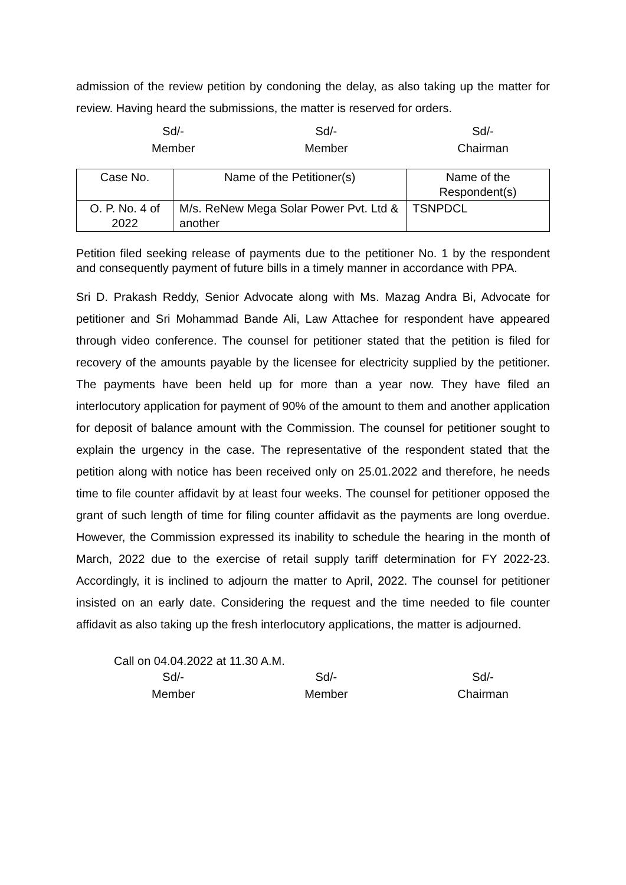admission of the review petition by condoning the delay, as also taking up the matter for review. Having heard the submissions, the matter is reserved for orders.
Sd/-
Member
Sd/-
Member
Sd/-
Chairman
| Case No. | Name of the Petitioner(s) | Name of the Respondent(s) |
| --- | --- | --- |
| O. P. No. 4 of 2022 | M/s. ReNew Mega Solar Power Pvt. Ltd & another | TSNPDCL |
Petition filed seeking release of payments due to the petitioner No. 1 by the respondent and consequently payment of future bills in a timely manner in accordance with PPA.
Sri D. Prakash Reddy, Senior Advocate along with Ms. Mazag Andra Bi, Advocate for petitioner and Sri Mohammad Bande Ali, Law Attachee for respondent have appeared through video conference. The counsel for petitioner stated that the petition is filed for recovery of the amounts payable by the licensee for electricity supplied by the petitioner. The payments have been held up for more than a year now. They have filed an interlocutory application for payment of 90% of the amount to them and another application for deposit of balance amount with the Commission. The counsel for petitioner sought to explain the urgency in the case. The representative of the respondent stated that the petition along with notice has been received only on 25.01.2022 and therefore, he needs time to file counter affidavit by at least four weeks. The counsel for petitioner opposed the grant of such length of time for filing counter affidavit as the payments are long overdue. However, the Commission expressed its inability to schedule the hearing in the month of March, 2022 due to the exercise of retail supply tariff determination for FY 2022-23. Accordingly, it is inclined to adjourn the matter to April, 2022. The counsel for petitioner insisted on an early date. Considering the request and the time needed to file counter affidavit as also taking up the fresh interlocutory applications, the matter is adjourned.
Call on 04.04.2022 at 11.30 A.M.
Sd/-
Member
Sd/-
Member
Sd/-
Chairman